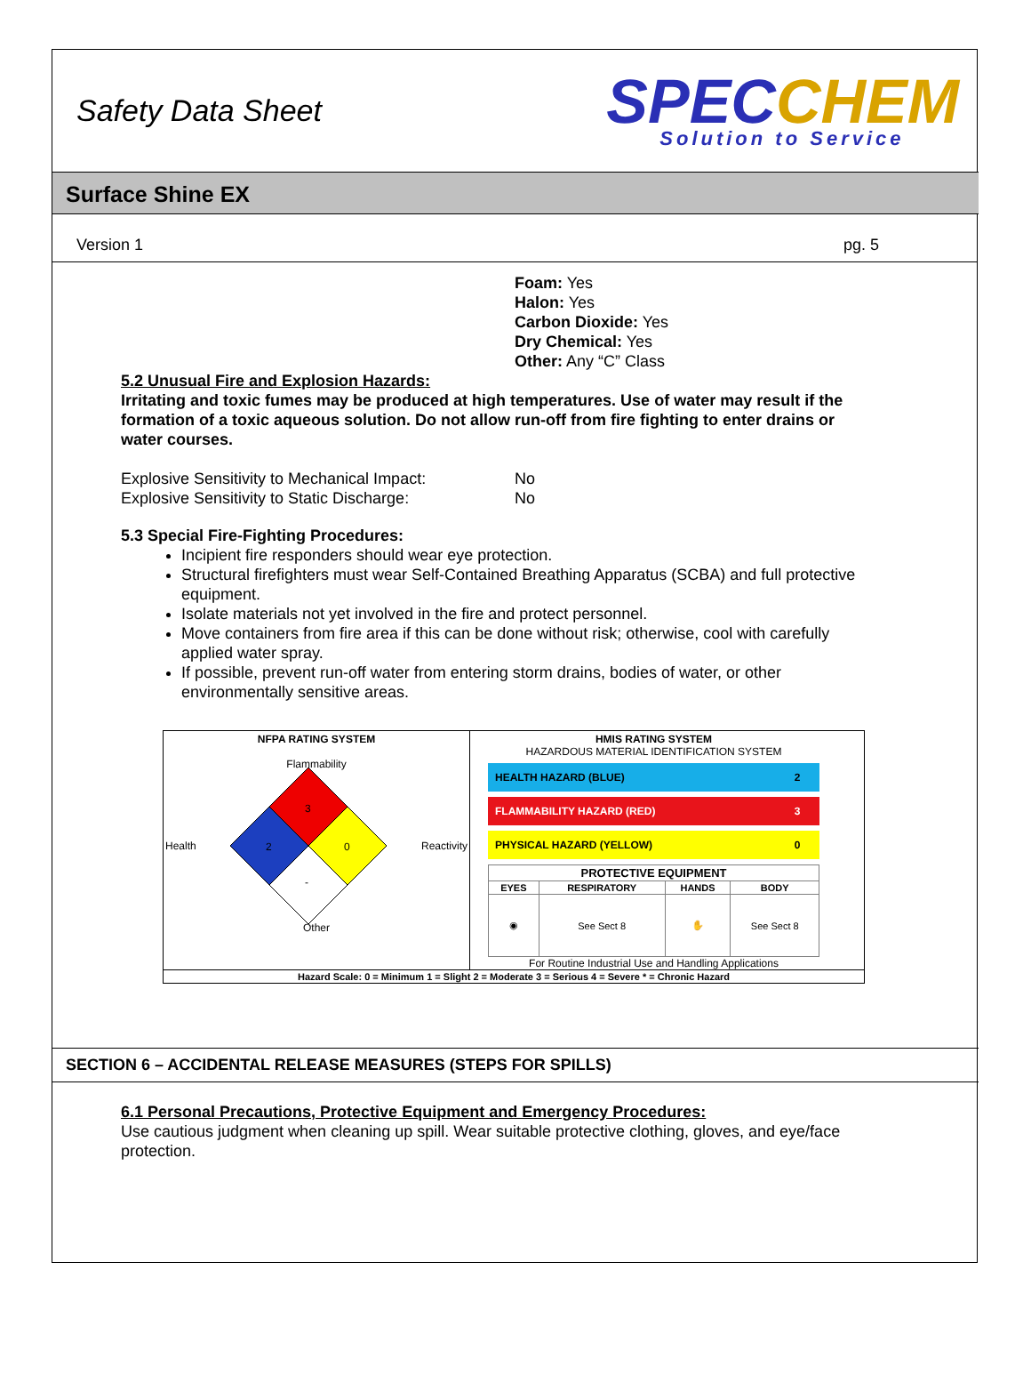Safety Data Sheet
SPECCHEM
Solution to Service
Surface Shine EX
Version 1 pg. 5
Foam: Yes
Halon: Yes
Carbon Dioxide: Yes
Dry Chemical: Yes
Other: Any “C” Class
5.2 Unusual Fire and Explosion Hazards:
Irritating and toxic fumes may be produced at high temperatures. Use of water may result if the formation of a toxic aqueous solution. Do not allow run-off from fire fighting to enter drains or water courses.
| Explosive Sensitivity to Mechanical Impact: | No |
| Explosive Sensitivity to Static Discharge: | No |
5.3 Special Fire-Fighting Procedures:
Incipient fire responders should wear eye protection.
Structural firefighters must wear Self-Contained Breathing Apparatus (SCBA) and full protective equipment.
Isolate materials not yet involved in the fire and protect personnel.
Move containers from fire area if this can be done without risk; otherwise, cool with carefully applied water spray.
If possible, prevent run-off water from entering storm drains, bodies of water, or other environmentally sensitive areas.
| NFPA RATING SYSTEM Flammability Health 3 2 0 - Reactivity Other | HMIS RATING SYSTEM HAZARDOUS MATERIAL IDENTIFICATION SYSTEM HEALTH HAZARD (BLUE) 2 FLAMMABILITY HAZARD (RED) 3 PHYSICAL HAZARD (YELLOW) 0 / PROTECTIVE EQUIPMENT / / / / / --- / --- / --- / --- / / EYES / RESPIRATORY / HANDS / BODY / / ◉ / See Sect 8 / ✋ / See Sect 8 / For Routine Industrial Use and Handling Applications |
| Hazard Scale: 0 = Minimum 1 = Slight 2 = Moderate 3 = Serious 4 = Severe * = Chronic Hazard | |
SECTION 6 – ACCIDENTAL RELEASE MEASURES (STEPS FOR SPILLS)
6.1 Personal Precautions, Protective Equipment and Emergency Procedures:
Use cautious judgment when cleaning up spill. Wear suitable protective clothing, gloves, and eye/face protection.